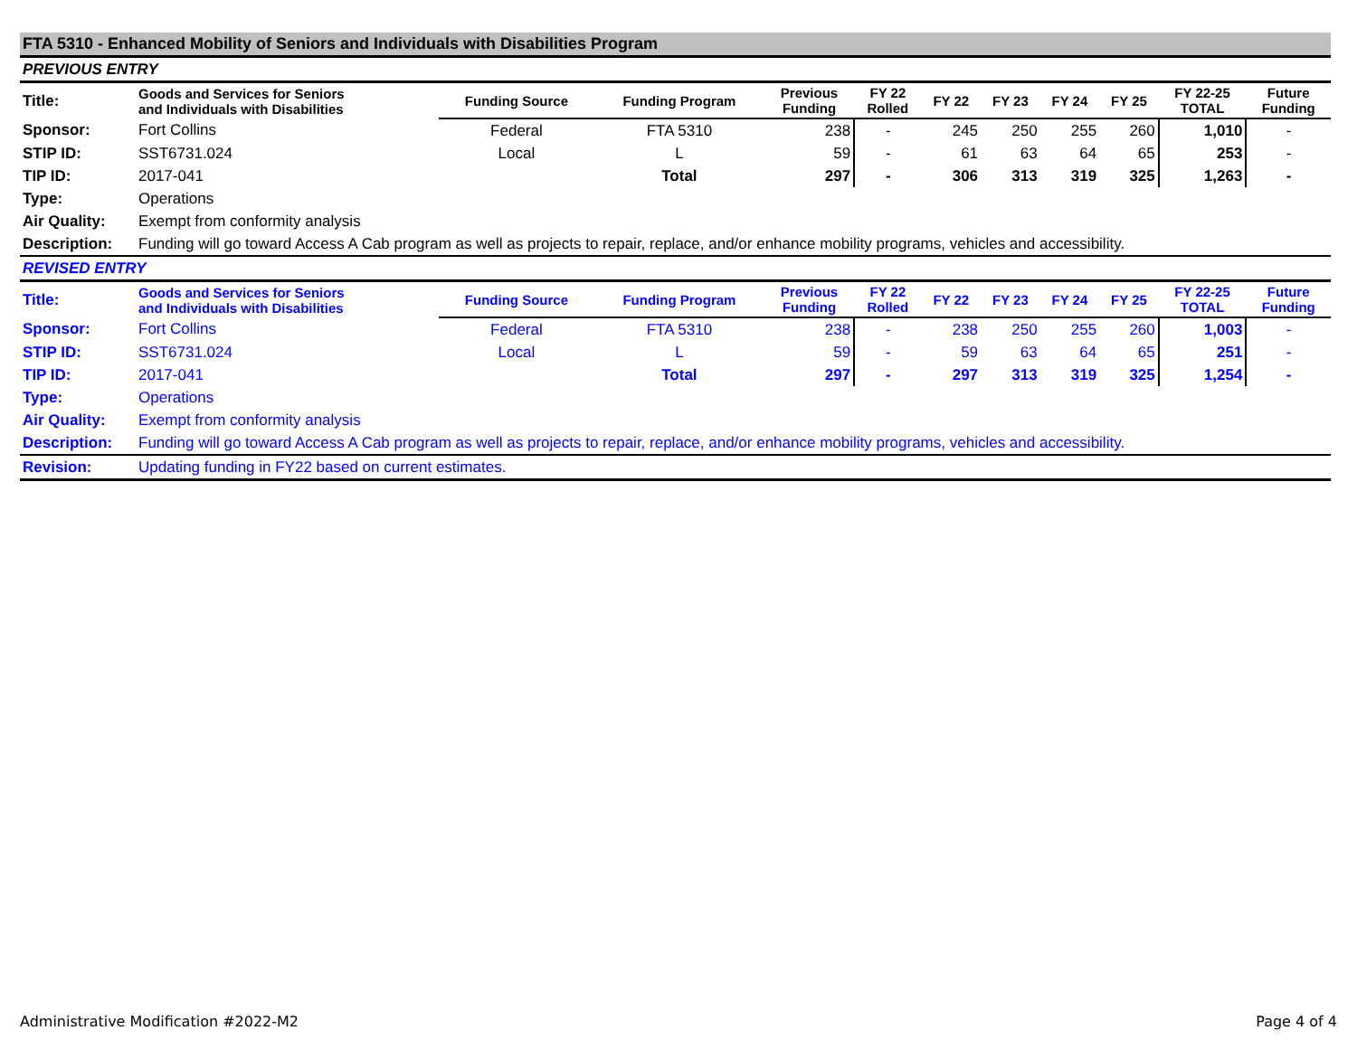| FTA 5310 - Enhanced Mobility of Seniors and Individuals with Disabilities Program | | | | | | | | | | | |
| PREVIOUS ENTRY | | | | | | | | | | | |
| Title: | Goods and Services for Seniors and Individuals with Disabilities | Funding Source | Funding Program | Previous Funding | FY 22 Rolled | FY 22 | FY 23 | FY 24 | FY 25 | FY 22-25 TOTAL | Future Funding |
| Sponsor: | Fort Collins | Federal | FTA 5310 | 238 | - | 245 | 250 | 255 | 260 | 1,010 | - |
| STIP ID: | SST6731.024 | Local | L | 59 | - | 61 | 63 | 64 | 65 | 253 | - |
| TIP ID: | 2017-041 | | Total | 297 | - | 306 | 313 | 319 | 325 | 1,263 | - |
| Type: | Operations | | | | | | | | | | |
| Air Quality: | Exempt from conformity analysis | | | | | | | | | | |
| Description: | Funding will go toward Access A Cab program as well as projects to repair, replace, and/or enhance mobility programs, vehicles and accessibility. | | | | | | | | | | |
| REVISED ENTRY | | | | | | | | | | | |
| Title: | Goods and Services for Seniors and Individuals with Disabilities | Funding Source | Funding Program | Previous Funding | FY 22 Rolled | FY 22 | FY 23 | FY 24 | FY 25 | FY 22-25 TOTAL | Future Funding |
| Sponsor: | Fort Collins | Federal | FTA 5310 | 238 | - | 238 | 250 | 255 | 260 | 1,003 | - |
| STIP ID: | SST6731.024 | Local | L | 59 | - | 59 | 63 | 64 | 65 | 251 | - |
| TIP ID: | 2017-041 | | Total | 297 | - | 297 | 313 | 319 | 325 | 1,254 | - |
| Type: | Operations | | | | | | | | | | |
| Air Quality: | Exempt from conformity analysis | | | | | | | | | | |
| Description: | Funding will go toward Access A Cab program as well as projects to repair, replace, and/or enhance mobility programs, vehicles and accessibility. | | | | | | | | | | |
| Revision: | Updating funding in FY22 based on current estimates. | | | | | | | | | | |
Administrative Modification #2022-M2 Page 4 of 4